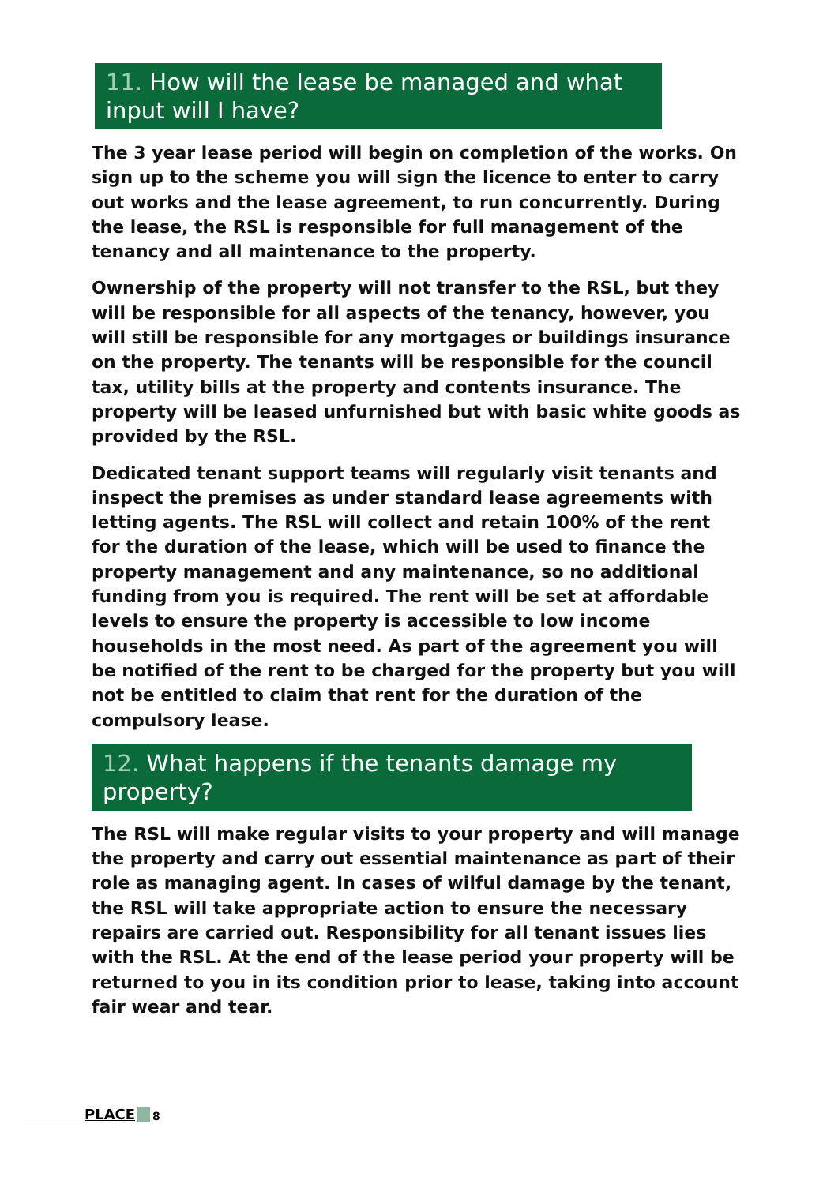11. How will the lease be managed and what input will I have?
The 3 year lease period will begin on completion of the works. On sign up to the scheme you will sign the licence to enter to carry out works and the lease agreement, to run concurrently. During the lease, the RSL is responsible for full management of the tenancy and all maintenance to the property.
Ownership of the property will not transfer to the RSL, but they will be responsible for all aspects of the tenancy, however, you will still be responsible for any mortgages or buildings insurance on the property. The tenants will be responsible for the council tax, utility bills at the property and contents insurance. The property will be leased unfurnished but with basic white goods as provided by the RSL.
Dedicated tenant support teams will regularly visit tenants and inspect the premises as under standard lease agreements with letting agents. The RSL will collect and retain 100% of the rent for the duration of the lease, which will be used to finance the property management and any maintenance, so no additional funding from you is required. The rent will be set at affordable levels to ensure the property is accessible to low income households in the most need. As part of the agreement you will be notified of the rent to be charged for the property but you will not be entitled to claim that rent for the duration of the compulsory lease.
12. What happens if the tenants damage my property?
The RSL will make regular visits to your property and will manage the property and carry out essential maintenance as part of their role as managing agent. In cases of wilful damage by the tenant, the RSL will take appropriate action to ensure the necessary repairs are carried out. Responsibility for all tenant issues lies with the RSL. At the end of the lease period your property will be returned to you in its condition prior to lease, taking into account fair wear and tear.
PLACE 8